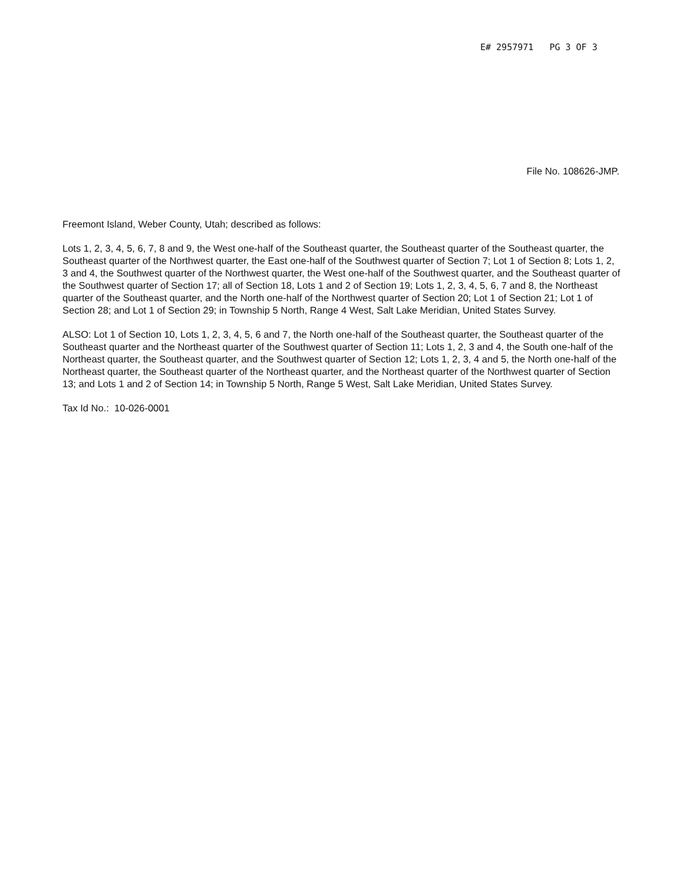E# 2957971 PG 3 OF 3
File No. 108626-JMP.
Freemont Island, Weber County, Utah; described as follows:
Lots 1, 2, 3, 4, 5, 6, 7, 8 and 9, the West one-half of the Southeast quarter, the Southeast quarter of the Southeast quarter, the Southeast quarter of the Northwest quarter, the East one-half of the Southwest quarter of Section 7; Lot 1 of Section 8; Lots 1, 2, 3 and 4, the Southwest quarter of the Northwest quarter, the West one-half of the Southwest quarter, and the Southeast quarter of the Southwest quarter of Section 17; all of Section 18, Lots 1 and 2 of Section 19; Lots 1, 2, 3, 4, 5, 6, 7 and 8, the Northeast quarter of the Southeast quarter, and the North one-half of the Northwest quarter of Section 20; Lot 1 of Section 21; Lot 1 of Section 28; and Lot 1 of Section 29; in Township 5 North, Range 4 West, Salt Lake Meridian, United States Survey.
ALSO: Lot 1 of Section 10, Lots 1, 2, 3, 4, 5, 6 and 7, the North one-half of the Southeast quarter, the Southeast quarter of the Southeast quarter and the Northeast quarter of the Southwest quarter of Section 11; Lots 1, 2, 3 and 4, the South one-half of the Northeast quarter, the Southeast quarter, and the Southwest quarter of Section 12; Lots 1, 2, 3, 4 and 5, the North one-half of the Northeast quarter, the Southeast quarter of the Northeast quarter, and the Northeast quarter of the Northwest quarter of Section 13; and Lots 1 and 2 of Section 14; in Township 5 North, Range 5 West, Salt Lake Meridian, United States Survey.
Tax Id No.: 10-026-0001